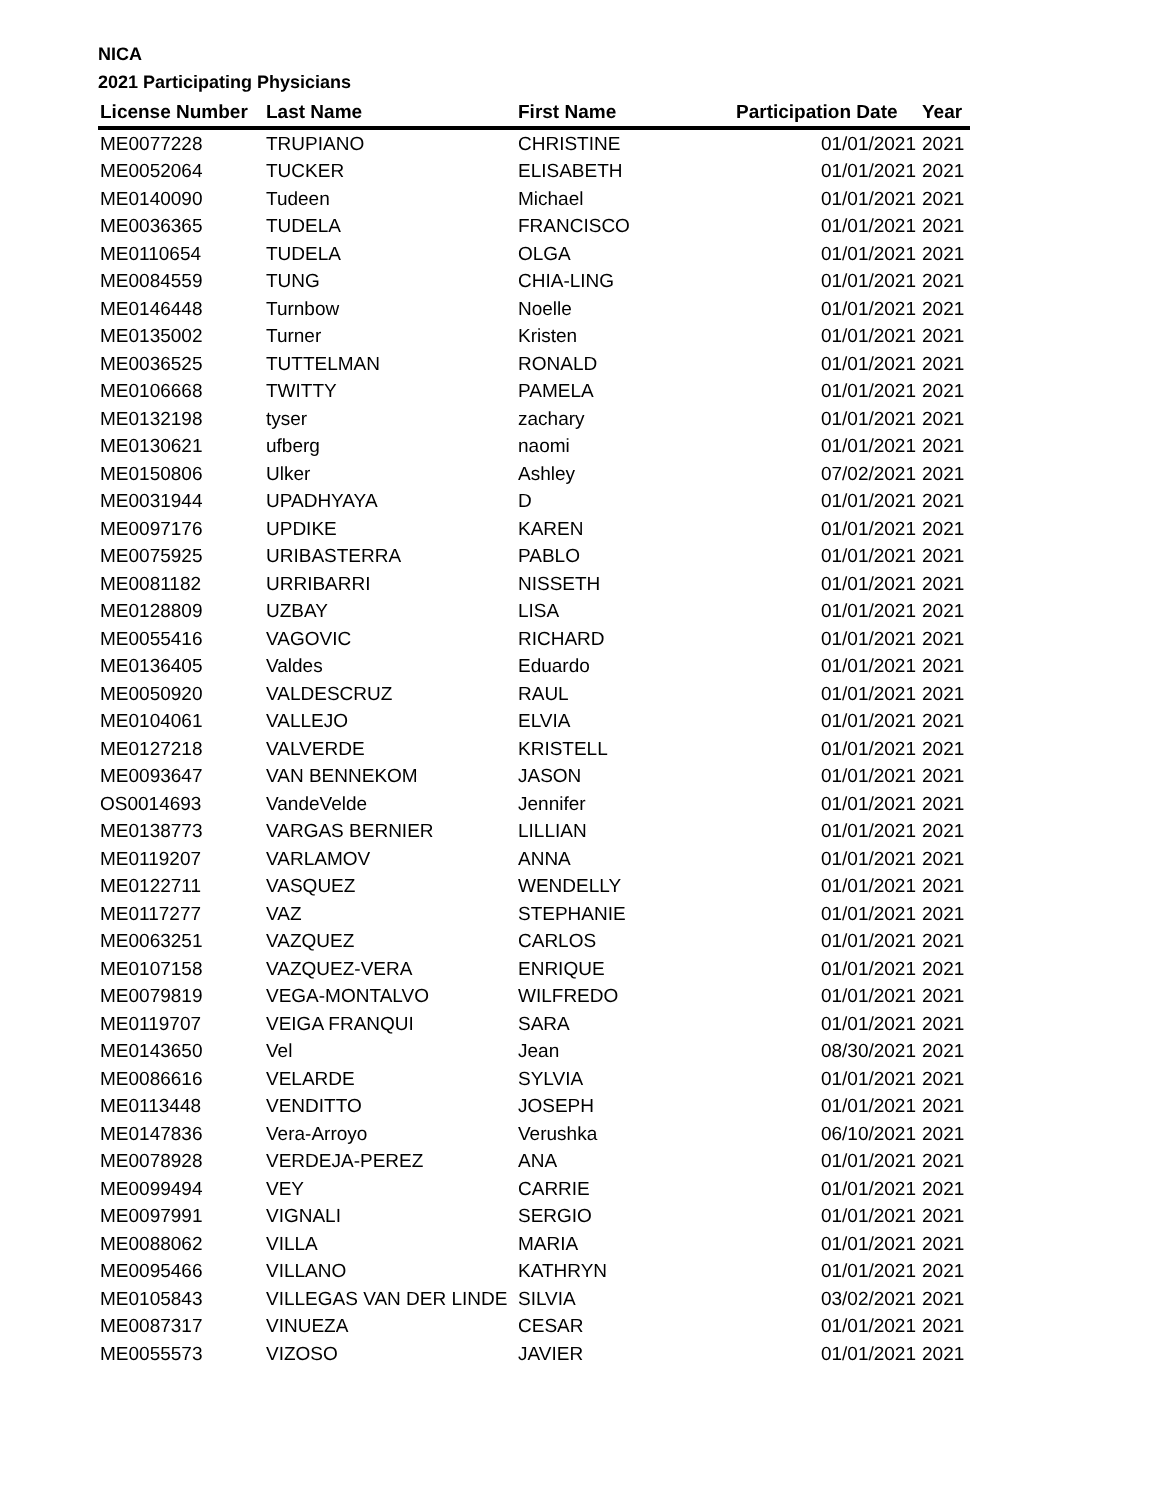NICA
2021 Participating Physicians
| License Number | Last Name | First Name | Participation Date | Year |
| --- | --- | --- | --- | --- |
| ME0077228 | TRUPIANO | CHRISTINE | 01/01/2021 | 2021 |
| ME0052064 | TUCKER | ELISABETH | 01/01/2021 | 2021 |
| ME0140090 | Tudeen | Michael | 01/01/2021 | 2021 |
| ME0036365 | TUDELA | FRANCISCO | 01/01/2021 | 2021 |
| ME0110654 | TUDELA | OLGA | 01/01/2021 | 2021 |
| ME0084559 | TUNG | CHIA-LING | 01/01/2021 | 2021 |
| ME0146448 | Turnbow | Noelle | 01/01/2021 | 2021 |
| ME0135002 | Turner | Kristen | 01/01/2021 | 2021 |
| ME0036525 | TUTTELMAN | RONALD | 01/01/2021 | 2021 |
| ME0106668 | TWITTY | PAMELA | 01/01/2021 | 2021 |
| ME0132198 | tyser | zachary | 01/01/2021 | 2021 |
| ME0130621 | ufberg | naomi | 01/01/2021 | 2021 |
| ME0150806 | Ulker | Ashley | 07/02/2021 | 2021 |
| ME0031944 | UPADHYAYA | D | 01/01/2021 | 2021 |
| ME0097176 | UPDIKE | KAREN | 01/01/2021 | 2021 |
| ME0075925 | URIBASTERRA | PABLO | 01/01/2021 | 2021 |
| ME0081182 | URRIBARRI | NISSETH | 01/01/2021 | 2021 |
| ME0128809 | UZBAY | LISA | 01/01/2021 | 2021 |
| ME0055416 | VAGOVIC | RICHARD | 01/01/2021 | 2021 |
| ME0136405 | Valdes | Eduardo | 01/01/2021 | 2021 |
| ME0050920 | VALDESCRUZ | RAUL | 01/01/2021 | 2021 |
| ME0104061 | VALLEJO | ELVIA | 01/01/2021 | 2021 |
| ME0127218 | VALVERDE | KRISTELL | 01/01/2021 | 2021 |
| ME0093647 | VAN BENNEKOM | JASON | 01/01/2021 | 2021 |
| OS0014693 | VandeVelde | Jennifer | 01/01/2021 | 2021 |
| ME0138773 | VARGAS BERNIER | LILLIAN | 01/01/2021 | 2021 |
| ME0119207 | VARLAMOV | ANNA | 01/01/2021 | 2021 |
| ME0122711 | VASQUEZ | WENDELLY | 01/01/2021 | 2021 |
| ME0117277 | VAZ | STEPHANIE | 01/01/2021 | 2021 |
| ME0063251 | VAZQUEZ | CARLOS | 01/01/2021 | 2021 |
| ME0107158 | VAZQUEZ-VERA | ENRIQUE | 01/01/2021 | 2021 |
| ME0079819 | VEGA-MONTALVO | WILFREDO | 01/01/2021 | 2021 |
| ME0119707 | VEIGA FRANQUI | SARA | 01/01/2021 | 2021 |
| ME0143650 | Vel | Jean | 08/30/2021 | 2021 |
| ME0086616 | VELARDE | SYLVIA | 01/01/2021 | 2021 |
| ME0113448 | VENDITTO | JOSEPH | 01/01/2021 | 2021 |
| ME0147836 | Vera-Arroyo | Verushka | 06/10/2021 | 2021 |
| ME0078928 | VERDEJA-PEREZ | ANA | 01/01/2021 | 2021 |
| ME0099494 | VEY | CARRIE | 01/01/2021 | 2021 |
| ME0097991 | VIGNALI | SERGIO | 01/01/2021 | 2021 |
| ME0088062 | VILLA | MARIA | 01/01/2021 | 2021 |
| ME0095466 | VILLANO | KATHRYN | 01/01/2021 | 2021 |
| ME0105843 | VILLEGAS VAN DER LINDE | SILVIA | 03/02/2021 | 2021 |
| ME0087317 | VINUEZA | CESAR | 01/01/2021 | 2021 |
| ME0055573 | VIZOSO | JAVIER | 01/01/2021 | 2021 |